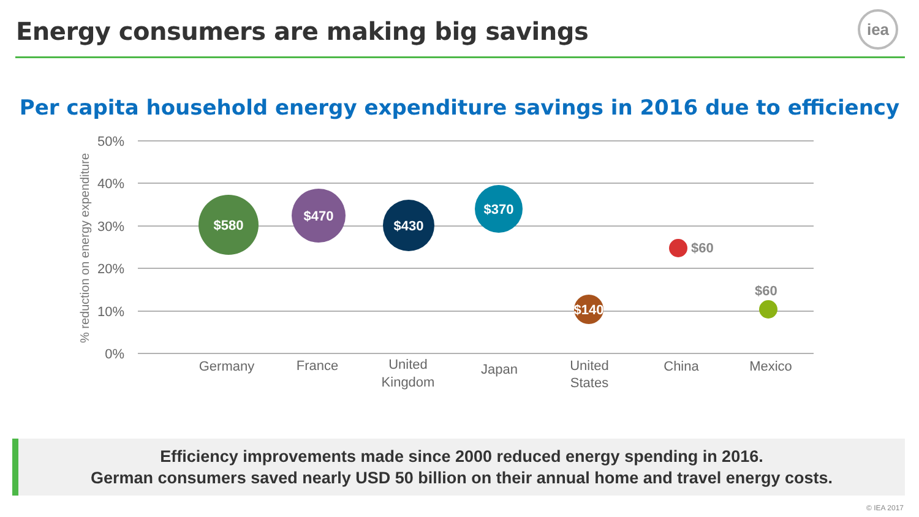Energy consumers are making big savings
iea
Per capita household energy expenditure savings in 2016 due to efficiency
50%
40%
30%
20%
10%
0%
% reduction on energy expenditure
Germany
France
United
Kingdom
Japan
United
States
China
Mexico
$580
$470
$430
$370
$140
$60
$60
Efficiency improvements made since 2000 reduced energy spending in 2016.
German consumers saved nearly USD 50 billion on their annual home and travel energy costs.
© IEA 2017